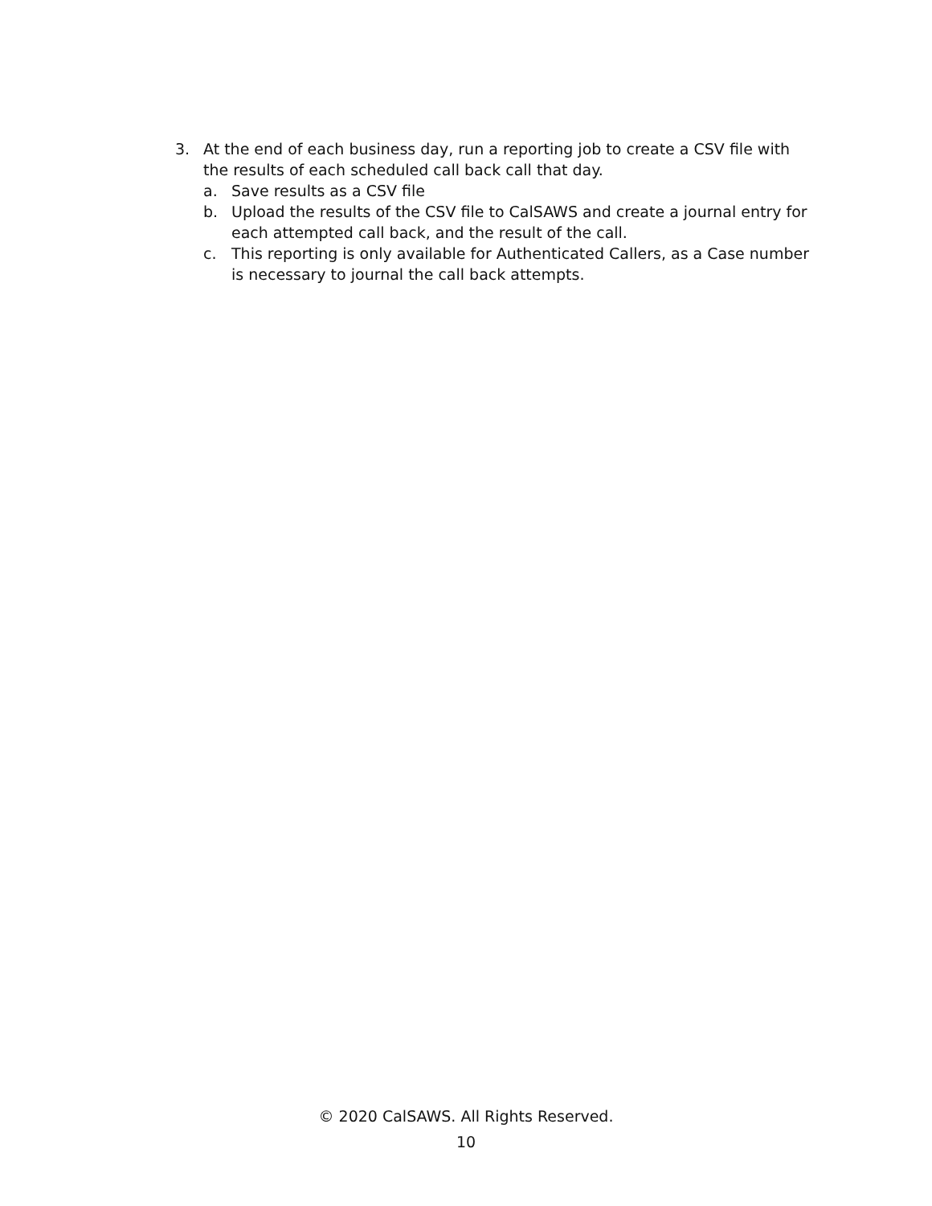3. At the end of each business day, run a reporting job to create a CSV file with the results of each scheduled call back call that day.
a. Save results as a CSV file
b. Upload the results of the CSV file to CalSAWS and create a journal entry for each attempted call back, and the result of the call.
c. This reporting is only available for Authenticated Callers, as a Case number is necessary to journal the call back attempts.
© 2020 CalSAWS. All Rights Reserved.
10